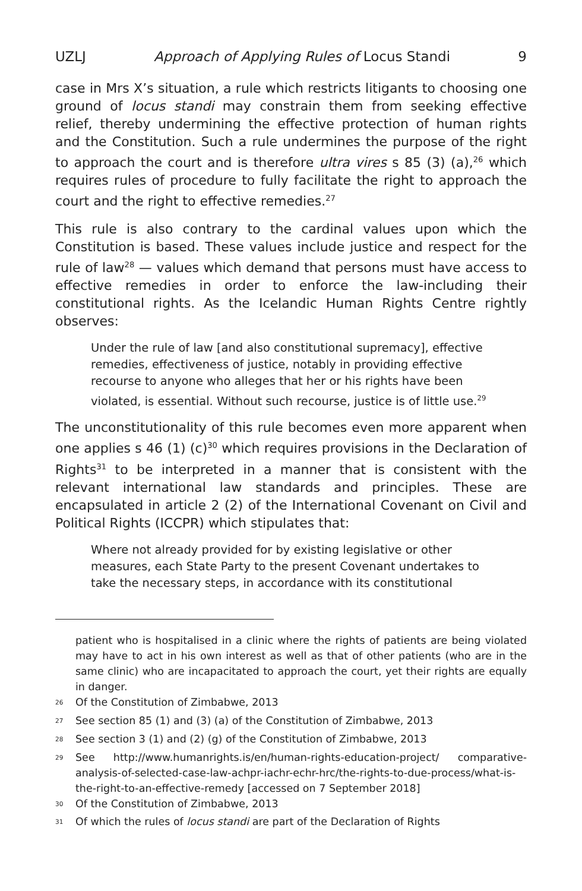UZLJ Approach of Applying Rules of Locus Standi 9
case in Mrs X’s situation, a rule which restricts litigants to choosing one ground of locus standi may constrain them from seeking effective relief, thereby undermining the effective protection of human rights and the Constitution. Such a rule undermines the purpose of the right to approach the court and is therefore ultra vires s 85 (3) (a),<sup>26</sup> which requires rules of procedure to fully facilitate the right to approach the court and the right to effective remedies.<sup>27</sup>
This rule is also contrary to the cardinal values upon which the Constitution is based. These values include justice and respect for the rule of law<sup>28</sup> — values which demand that persons must have access to effective remedies in order to enforce the law-including their constitutional rights. As the Icelandic Human Rights Centre rightly observes:
Under the rule of law [and also constitutional supremacy], effective remedies, effectiveness of justice, notably in providing effective recourse to anyone who alleges that her or his rights have been violated, is essential. Without such recourse, justice is of little use.<sup>29</sup>
The unconstitutionality of this rule becomes even more apparent when one applies s 46 (1) (c)<sup>30</sup> which requires provisions in the Declaration of Rights<sup>31</sup> to be interpreted in a manner that is consistent with the relevant international law standards and principles. These are encapsulated in article 2 (2) of the International Covenant on Civil and Political Rights (ICCPR) which stipulates that:
Where not already provided for by existing legislative or other measures, each State Party to the present Covenant undertakes to take the necessary steps, in accordance with its constitutional
patient who is hospitalised in a clinic where the rights of patients are being violated may have to act in his own interest as well as that of other patients (who are in the same clinic) who are incapacitated to approach the court, yet their rights are equally in danger.
<sup>26</sup> Of the Constitution of Zimbabwe, 2013
<sup>27</sup> See section 85 (1) and (3) (a) of the Constitution of Zimbabwe, 2013
<sup>28</sup> See section 3 (1) and (2) (g) of the Constitution of Zimbabwe, 2013
<sup>29</sup> See http://www.humanrights.is/en/human-rights-education-project/ comparative-analysis-of-selected-case-law-achpr-iachr-echr-hrc/the-rights-to-due-process/what-is-the-right-to-an-effective-remedy [accessed on 7 September 2018]
<sup>30</sup> Of the Constitution of Zimbabwe, 2013
<sup>31</sup> Of which the rules of locus standi are part of the Declaration of Rights